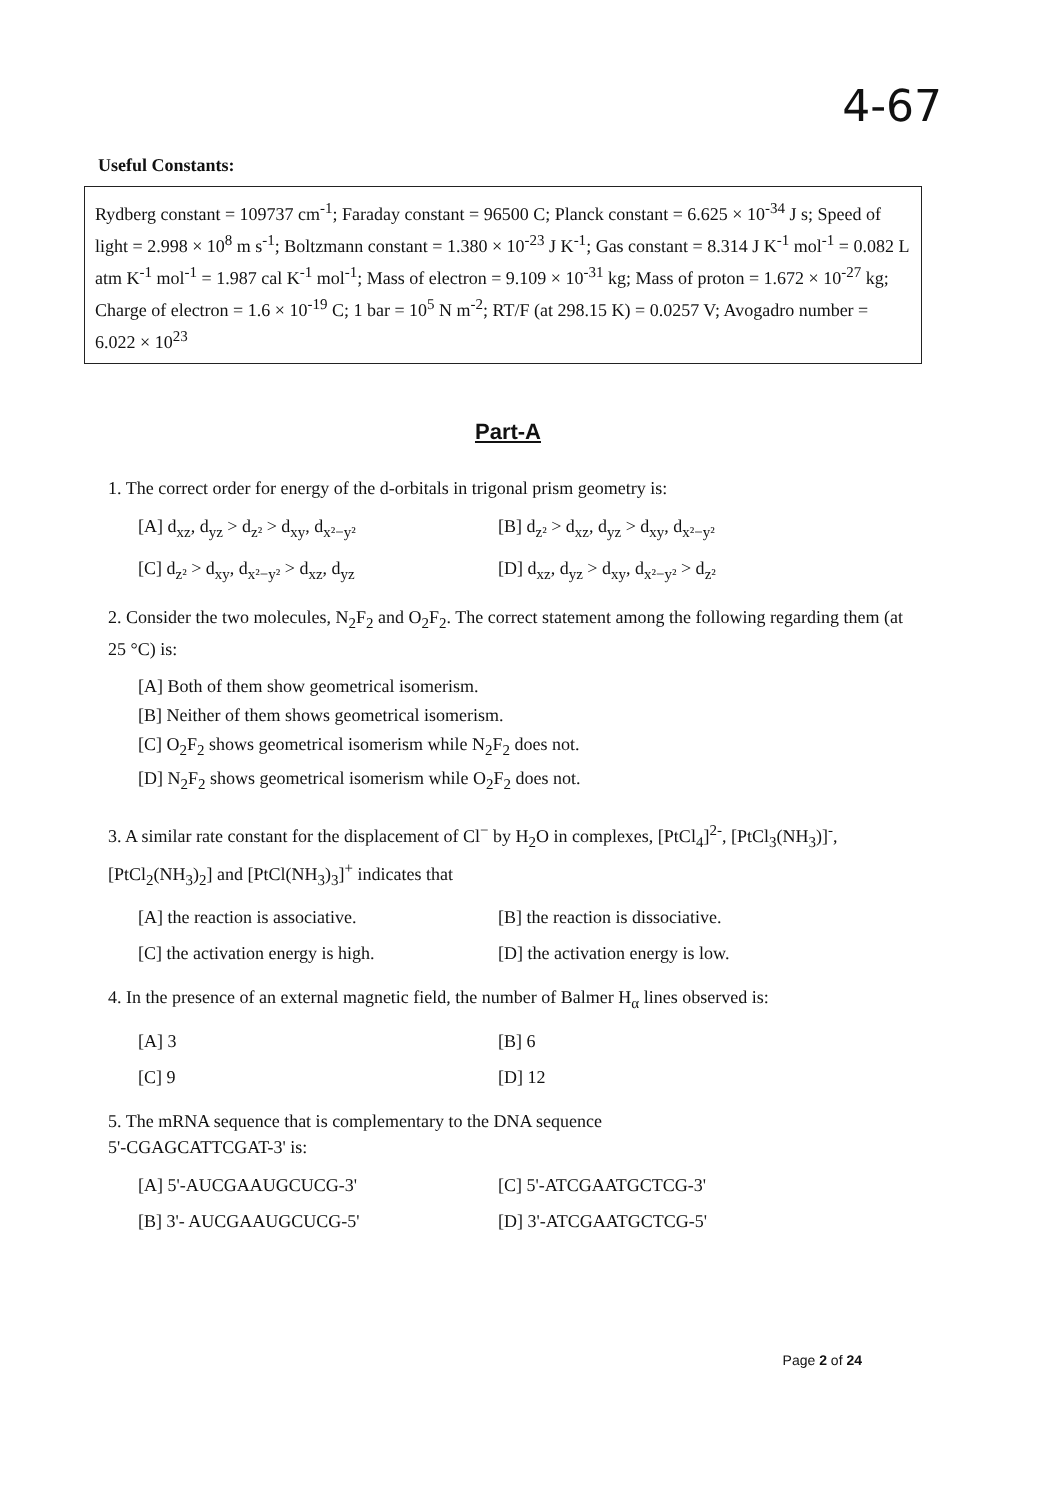4-67
Useful Constants:
Rydberg constant = 109737 cm<sup>-1</sup>; Faraday constant = 96500 C; Planck constant = 6.625 × 10<sup>-34</sup> J s; Speed of light = 2.998 × 10<sup>8</sup> m s<sup>-1</sup>; Boltzmann constant = 1.380 × 10<sup>-23</sup> J K<sup>-1</sup>; Gas constant = 8.314 J K<sup>-1</sup> mol<sup>-1</sup> = 0.082 L atm K<sup>-1</sup> mol<sup>-1</sup> = 1.987 cal K<sup>-1</sup> mol<sup>-1</sup>; Mass of electron = 9.109 × 10<sup>-31</sup> kg; Mass of proton = 1.672 × 10<sup>-27</sup> kg; Charge of electron = 1.6 × 10<sup>-19</sup> C; 1 bar = 10<sup>5</sup> N m<sup>-2</sup>; RT/F (at 298.15 K) = 0.0257 V; Avogadro number = 6.022 × 10<sup>23</sup>
Part-A
1. The correct order for energy of the d-orbitals in trigonal prism geometry is:
[A] d<sub>xz</sub>, d<sub>yz</sub> > d<sub>z²</sub> > d<sub>xy</sub>, d<sub>x²−y²</sub>
[B] d<sub>z²</sub> > d<sub>xz</sub>, d<sub>yz</sub> > d<sub>xy</sub>, d<sub>x²−y²</sub>
[C] d<sub>z²</sub> > d<sub>xy</sub>, d<sub>x²−y²</sub> > d<sub>xz</sub>, d<sub>yz</sub>
[D] d<sub>xz</sub>, d<sub>yz</sub> > d<sub>xy</sub>, d<sub>x²−y²</sub> > d<sub>z²</sub>
2. Consider the two molecules, N<sub>2</sub>F<sub>2</sub> and O<sub>2</sub>F<sub>2</sub>. The correct statement among the following regarding them (at 25 °C) is:
[A] Both of them show geometrical isomerism.
[B] Neither of them shows geometrical isomerism.
[C] O<sub>2</sub>F<sub>2</sub> shows geometrical isomerism while N<sub>2</sub>F<sub>2</sub> does not.
[D] N<sub>2</sub>F<sub>2</sub> shows geometrical isomerism while O<sub>2</sub>F<sub>2</sub> does not.
3. A similar rate constant for the displacement of Cl<sup>−</sup> by H<sub>2</sub>O in complexes, [PtCl<sub>4</sub>]<sup>2-</sup>, [PtCl<sub>3</sub>(NH<sub>3</sub>)]<sup>-</sup>, [PtCl<sub>2</sub>(NH<sub>3</sub>)<sub>2</sub>] and [PtCl(NH<sub>3</sub>)<sub>3</sub>]<sup>+</sup> indicates that
[A] the reaction is associative.
[B] the reaction is dissociative.
[C] the activation energy is high.
[D] the activation energy is low.
4. In the presence of an external magnetic field, the number of Balmer H<sub>α</sub> lines observed is:
[A] 3
[B] 6
[C] 9
[D] 12
5. The mRNA sequence that is complementary to the DNA sequence
5'-CGAGCATTCGAT-3' is:
[A] 5'-AUCGAAUGCUCG-3'
[C] 5'-ATCGAATGCTCG-3'
[B] 3'- AUCGAAUGCUCG-5'
[D] 3'-ATCGAATGCTCG-5'
Page 2 of 24